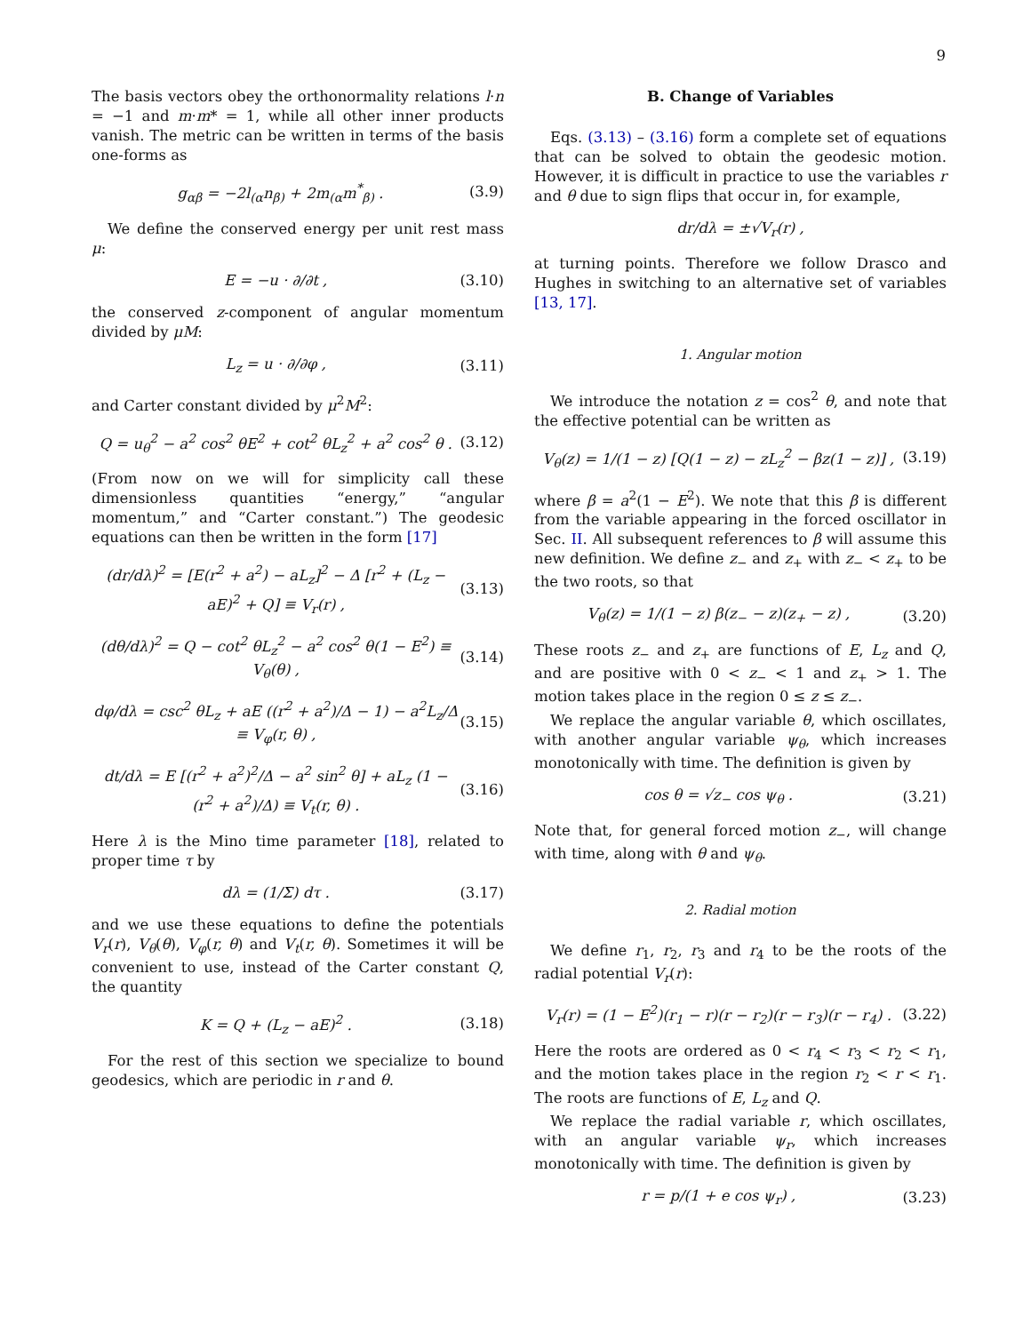9
The basis vectors obey the orthonormality relations l·n = −1 and m·m* = 1, while all other inner products vanish. The metric can be written in terms of the basis one-forms as
g<sub>αβ</sub> = −2l<sub>(α</sub>n<sub>β)</sub> + 2m<sub>(α</sub>m<sup>*</sup><sub>β)</sub> . (3.9)
We define the conserved energy per unit rest mass μ:
E = −u · ∂/∂t , (3.10)
the conserved z-component of angular momentum divided by μM:
L<sub>z</sub> = u · ∂/∂φ , (3.11)
and Carter constant divided by μ<sup>2</sup>M<sup>2</sup>:
Q = u<sub>θ</sub><sup>2</sup> − a<sup>2</sup> cos<sup>2</sup> θE<sup>2</sup> + cot<sup>2</sup> θL<sub>z</sub><sup>2</sup> + a<sup>2</sup> cos<sup>2</sup> θ . (3.12)
(From now on we will for simplicity call these dimensionless quantities “energy,” “angular momentum,” and “Carter constant.”) The geodesic equations can then be written in the form [17]
(dr/dλ)<sup>2</sup> = [E(r<sup>2</sup> + a<sup>2</sup>) − aL<sub>z</sub>]<sup>2</sup> − Δ [r<sup>2</sup> + (L<sub>z</sub> − aE)<sup>2</sup> + Q] ≡ V<sub>r</sub>(r) , (3.13)
(dθ/dλ)<sup>2</sup> = Q − cot<sup>2</sup> θL<sub>z</sub><sup>2</sup> − a<sup>2</sup> cos<sup>2</sup> θ(1 − E<sup>2</sup>) ≡ V<sub>θ</sub>(θ) , (3.14)
dφ/dλ = csc<sup>2</sup> θL<sub>z</sub> + aE ((r<sup>2</sup> + a<sup>2</sup>)/Δ − 1) − a<sup>2</sup>L<sub>z</sub>/Δ ≡ V<sub>φ</sub>(r, θ) , (3.15)
dt/dλ = E [(r<sup>2</sup> + a<sup>2</sup>)<sup>2</sup>/Δ − a<sup>2</sup> sin<sup>2</sup> θ] + aL<sub>z</sub> (1 − (r<sup>2</sup> + a<sup>2</sup>)/Δ) ≡ V<sub>t</sub>(r, θ) . (3.16)
Here λ is the Mino time parameter [18], related to proper time τ by
dλ = (1/Σ) dτ . (3.17)
and we use these equations to define the potentials V<sub>r</sub>(r), V<sub>θ</sub>(θ), V<sub>φ</sub>(r, θ) and V<sub>t</sub>(r, θ). Sometimes it will be convenient to use, instead of the Carter constant Q, the quantity
K = Q + (L<sub>z</sub> − aE)<sup>2</sup> . (3.18)
For the rest of this section we specialize to bound geodesics, which are periodic in r and θ.
B. Change of Variables
Eqs. (3.13) – (3.16) form a complete set of equations that can be solved to obtain the geodesic motion. However, it is difficult in practice to use the variables r and θ due to sign flips that occur in, for example,
dr/dλ = ±√V<sub>r</sub>(r) ,
at turning points. Therefore we follow Drasco and Hughes in switching to an alternative set of variables [13, 17].
1. Angular motion
We introduce the notation z = cos<sup>2</sup> θ, and note that the effective potential can be written as
V<sub>θ</sub>(z) = 1/(1 − z) [Q(1 − z) − zL<sub>z</sub><sup>2</sup> − βz(1 − z)] , (3.19)
where β = a<sup>2</sup>(1 − E<sup>2</sup>). We note that this β is different from the variable appearing in the forced oscillator in Sec. II. All subsequent references to β will assume this new definition. We define z<sub>−</sub> and z<sub>+</sub> with z<sub>−</sub> < z<sub>+</sub> to be the two roots, so that
V<sub>θ</sub>(z) = 1/(1 − z) β(z<sub>−</sub> − z)(z<sub>+</sub> − z) , (3.20)
These roots z<sub>−</sub> and z<sub>+</sub> are functions of E, L<sub>z</sub> and Q, and are positive with 0 < z<sub>−</sub> < 1 and z<sub>+</sub> > 1. The motion takes place in the region 0 ≤ z ≤ z<sub>−</sub>.
We replace the angular variable θ, which oscillates, with another angular variable ψ<sub>θ</sub>, which increases monotonically with time. The definition is given by
cos θ = √z<sub>−</sub> cos ψ<sub>θ</sub> . (3.21)
Note that, for general forced motion z<sub>−</sub>, will change with time, along with θ and ψ<sub>θ</sub>.
2. Radial motion
We define r<sub>1</sub>, r<sub>2</sub>, r<sub>3</sub> and r<sub>4</sub> to be the roots of the radial potential V<sub>r</sub>(r):
V<sub>r</sub>(r) = (1 − E<sup>2</sup>)(r<sub>1</sub> − r)(r − r<sub>2</sub>)(r − r<sub>3</sub>)(r − r<sub>4</sub>) . (3.22)
Here the roots are ordered as 0 < r<sub>4</sub> < r<sub>3</sub> < r<sub>2</sub> < r<sub>1</sub>, and the motion takes place in the region r<sub>2</sub> < r < r<sub>1</sub>. The roots are functions of E, L<sub>z</sub> and Q.
We replace the radial variable r, which oscillates, with an angular variable ψ<sub>r</sub>, which increases monotonically with time. The definition is given by
r = p/(1 + e cos ψ<sub>r</sub>) , (3.23)